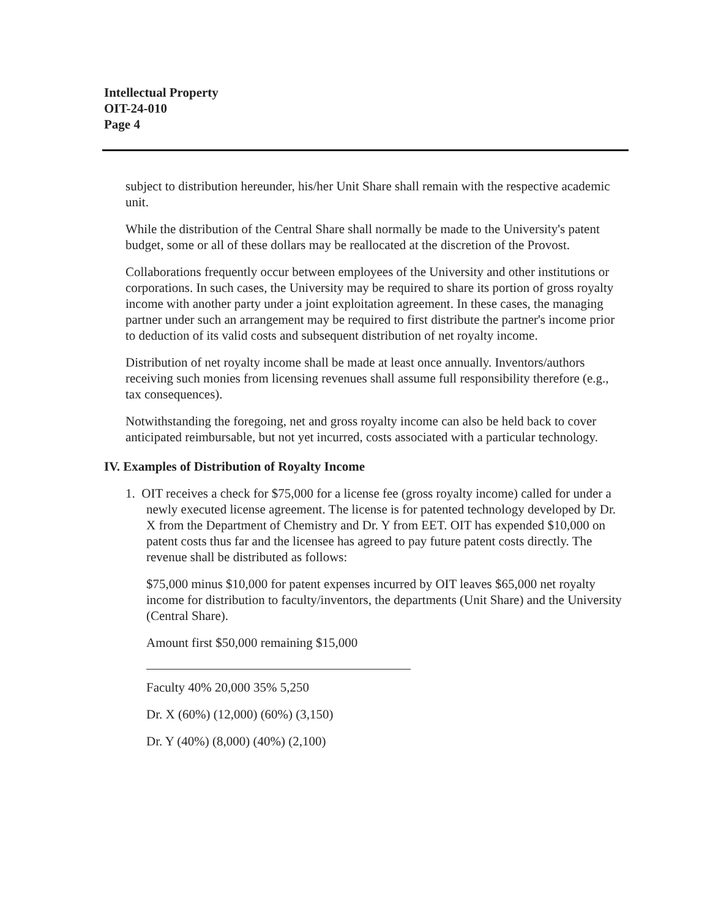Intellectual Property
OIT-24-010
Page 4
subject to distribution hereunder, his/her Unit Share shall remain with the respective academic unit.
While the distribution of the Central Share shall normally be made to the University's patent budget, some or all of these dollars may be reallocated at the discretion of the Provost.
Collaborations frequently occur between employees of the University and other institutions or corporations. In such cases, the University may be required to share its portion of gross royalty income with another party under a joint exploitation agreement. In these cases, the managing partner under such an arrangement may be required to first distribute the partner's income prior to deduction of its valid costs and subsequent distribution of net royalty income.
Distribution of net royalty income shall be made at least once annually. Inventors/authors receiving such monies from licensing revenues shall assume full responsibility therefore (e.g., tax consequences).
Notwithstanding the foregoing, net and gross royalty income can also be held back to cover anticipated reimbursable, but not yet incurred, costs associated with a particular technology.
IV. Examples of Distribution of Royalty Income
1. OIT receives a check for $75,000 for a license fee (gross royalty income) called for under a newly executed license agreement. The license is for patented technology developed by Dr. X from the Department of Chemistry and Dr. Y from EET. OIT has expended $10,000 on patent costs thus far and the licensee has agreed to pay future patent costs directly. The revenue shall be distributed as follows:
$75,000 minus $10,000 for patent expenses incurred by OIT leaves $65,000 net royalty income for distribution to faculty/inventors, the departments (Unit Share) and the University (Central Share).
Amount first $50,000 remaining $15,000
Faculty 40% 20,000 35% 5,250
Dr. X (60%) (12,000) (60%) (3,150)
Dr. Y (40%) (8,000) (40%) (2,100)